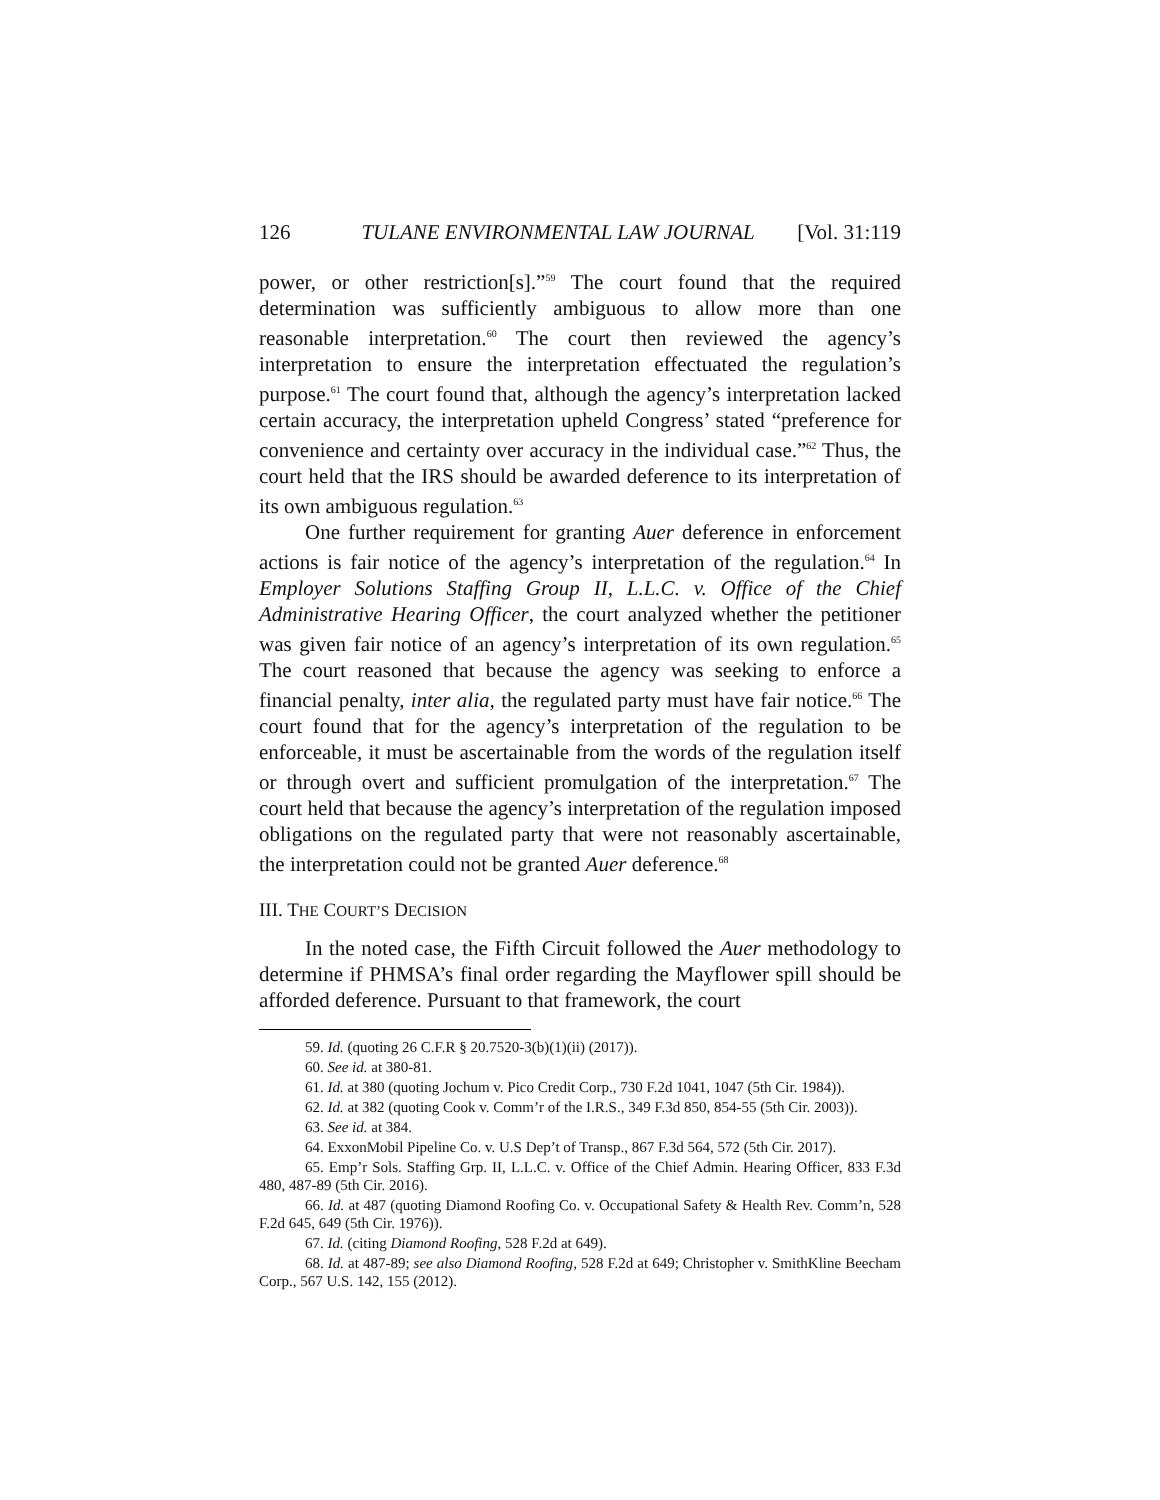126 TULANE ENVIRONMENTAL LAW JOURNAL [Vol. 31:119
power, or other restriction[s].”<sup>59</sup> The court found that the required determination was sufficiently ambiguous to allow more than one reasonable interpretation.<sup>60</sup> The court then reviewed the agency’s interpretation to ensure the interpretation effectuated the regulation’s purpose.<sup>61</sup> The court found that, although the agency’s interpretation lacked certain accuracy, the interpretation upheld Congress’ stated “preference for convenience and certainty over accuracy in the individual case.”<sup>62</sup> Thus, the court held that the IRS should be awarded deference to its interpretation of its own ambiguous regulation.<sup>63</sup>
One further requirement for granting Auer deference in enforcement actions is fair notice of the agency’s interpretation of the regulation.<sup>64</sup> In Employer Solutions Staffing Group II, L.L.C. v. Office of the Chief Administrative Hearing Officer, the court analyzed whether the petitioner was given fair notice of an agency’s interpretation of its own regulation.<sup>65</sup> The court reasoned that because the agency was seeking to enforce a financial penalty, inter alia, the regulated party must have fair notice.<sup>66</sup> The court found that for the agency’s interpretation of the regulation to be enforceable, it must be ascertainable from the words of the regulation itself or through overt and sufficient promulgation of the interpretation.<sup>67</sup> The court held that because the agency’s interpretation of the regulation imposed obligations on the regulated party that were not reasonably ascertainable, the interpretation could not be granted Auer deference.<sup>68</sup>
III. THE COURT’S DECISION
In the noted case, the Fifth Circuit followed the Auer methodology to determine if PHMSA’s final order regarding the Mayflower spill should be afforded deference. Pursuant to that framework, the court
59. Id. (quoting 26 C.F.R § 20.7520-3(b)(1)(ii) (2017)).
60. See id. at 380-81.
61. Id. at 380 (quoting Jochum v. Pico Credit Corp., 730 F.2d 1041, 1047 (5th Cir. 1984)).
62. Id. at 382 (quoting Cook v. Comm’r of the I.R.S., 349 F.3d 850, 854-55 (5th Cir. 2003)).
63. See id. at 384.
64. ExxonMobil Pipeline Co. v. U.S Dep’t of Transp., 867 F.3d 564, 572 (5th Cir. 2017).
65. Emp’r Sols. Staffing Grp. II, L.L.C. v. Office of the Chief Admin. Hearing Officer, 833 F.3d 480, 487-89 (5th Cir. 2016).
66. Id. at 487 (quoting Diamond Roofing Co. v. Occupational Safety & Health Rev. Comm’n, 528 F.2d 645, 649 (5th Cir. 1976)).
67. Id. (citing Diamond Roofing, 528 F.2d at 649).
68. Id. at 487-89; see also Diamond Roofing, 528 F.2d at 649; Christopher v. SmithKline Beecham Corp., 567 U.S. 142, 155 (2012).